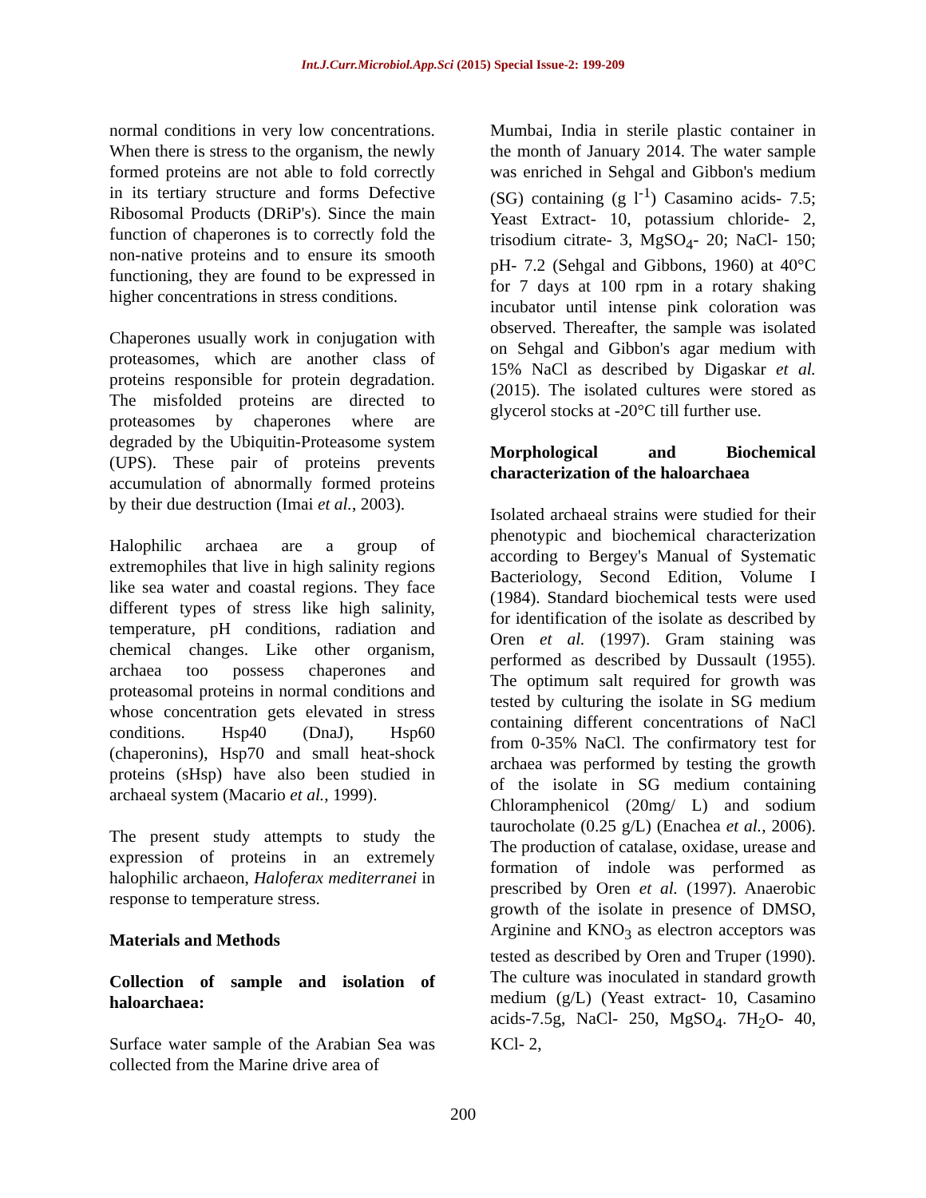Int.J.Curr.Microbiol.App.Sci (2015) Special Issue-2: 199-209
normal conditions in very low concentrations. When there is stress to the organism, the newly formed proteins are not able to fold correctly in its tertiary structure and forms Defective Ribosomal Products (DRiP's). Since the main function of chaperones is to correctly fold the non-native proteins and to ensure its smooth functioning, they are found to be expressed in higher concentrations in stress conditions.
Chaperones usually work in conjugation with proteasomes, which are another class of proteins responsible for protein degradation. The misfolded proteins are directed to proteasomes by chaperones where are degraded by the Ubiquitin-Proteasome system (UPS). These pair of proteins prevents accumulation of abnormally formed proteins by their due destruction (Imai et al., 2003).
Halophilic archaea are a group of extremophiles that live in high salinity regions like sea water and coastal regions. They face different types of stress like high salinity, temperature, pH conditions, radiation and chemical changes. Like other organism, archaea too possess chaperones and proteasomal proteins in normal conditions and whose concentration gets elevated in stress conditions. Hsp40 (DnaJ), Hsp60 (chaperonins), Hsp70 and small heat-shock proteins (sHsp) have also been studied in archaeal system (Macario et al., 1999).
The present study attempts to study the expression of proteins in an extremely halophilic archaeon, Haloferax mediterranei in response to temperature stress.
Materials and Methods
Collection of sample and isolation of haloarchaea:
Surface water sample of the Arabian Sea was collected from the Marine drive area of
Mumbai, India in sterile plastic container in the month of January 2014. The water sample was enriched in Sehgal and Gibbon's medium (SG) containing (g l<sup>-1</sup>) Casamino acids- 7.5; Yeast Extract- 10, potassium chloride- 2, trisodium citrate- 3, MgSO<sub>4</sub>- 20; NaCl- 150; pH- 7.2 (Sehgal and Gibbons, 1960) at 40°C for 7 days at 100 rpm in a rotary shaking incubator until intense pink coloration was observed. Thereafter, the sample was isolated on Sehgal and Gibbon's agar medium with 15% NaCl as described by Digaskar et al. (2015). The isolated cultures were stored as glycerol stocks at -20°C till further use.
Morphological and Biochemical characterization of the haloarchaea
Isolated archaeal strains were studied for their phenotypic and biochemical characterization according to Bergey's Manual of Systematic Bacteriology, Second Edition, Volume I (1984). Standard biochemical tests were used for identification of the isolate as described by Oren et al. (1997). Gram staining was performed as described by Dussault (1955). The optimum salt required for growth was tested by culturing the isolate in SG medium containing different concentrations of NaCl from 0-35% NaCl. The confirmatory test for archaea was performed by testing the growth of the isolate in SG medium containing Chloramphenicol (20mg/ L) and sodium taurocholate (0.25 g/L) (Enachea et al., 2006). The production of catalase, oxidase, urease and formation of indole was performed as prescribed by Oren et al. (1997). Anaerobic growth of the isolate in presence of DMSO, Arginine and KNO<sub>3</sub> as electron acceptors was tested as described by Oren and Truper (1990). The culture was inoculated in standard growth medium (g/L) (Yeast extract- 10, Casamino acids-7.5g, NaCl- 250, MgSO<sub>4</sub>. 7H<sub>2</sub>O- 40, KCl- 2,
200